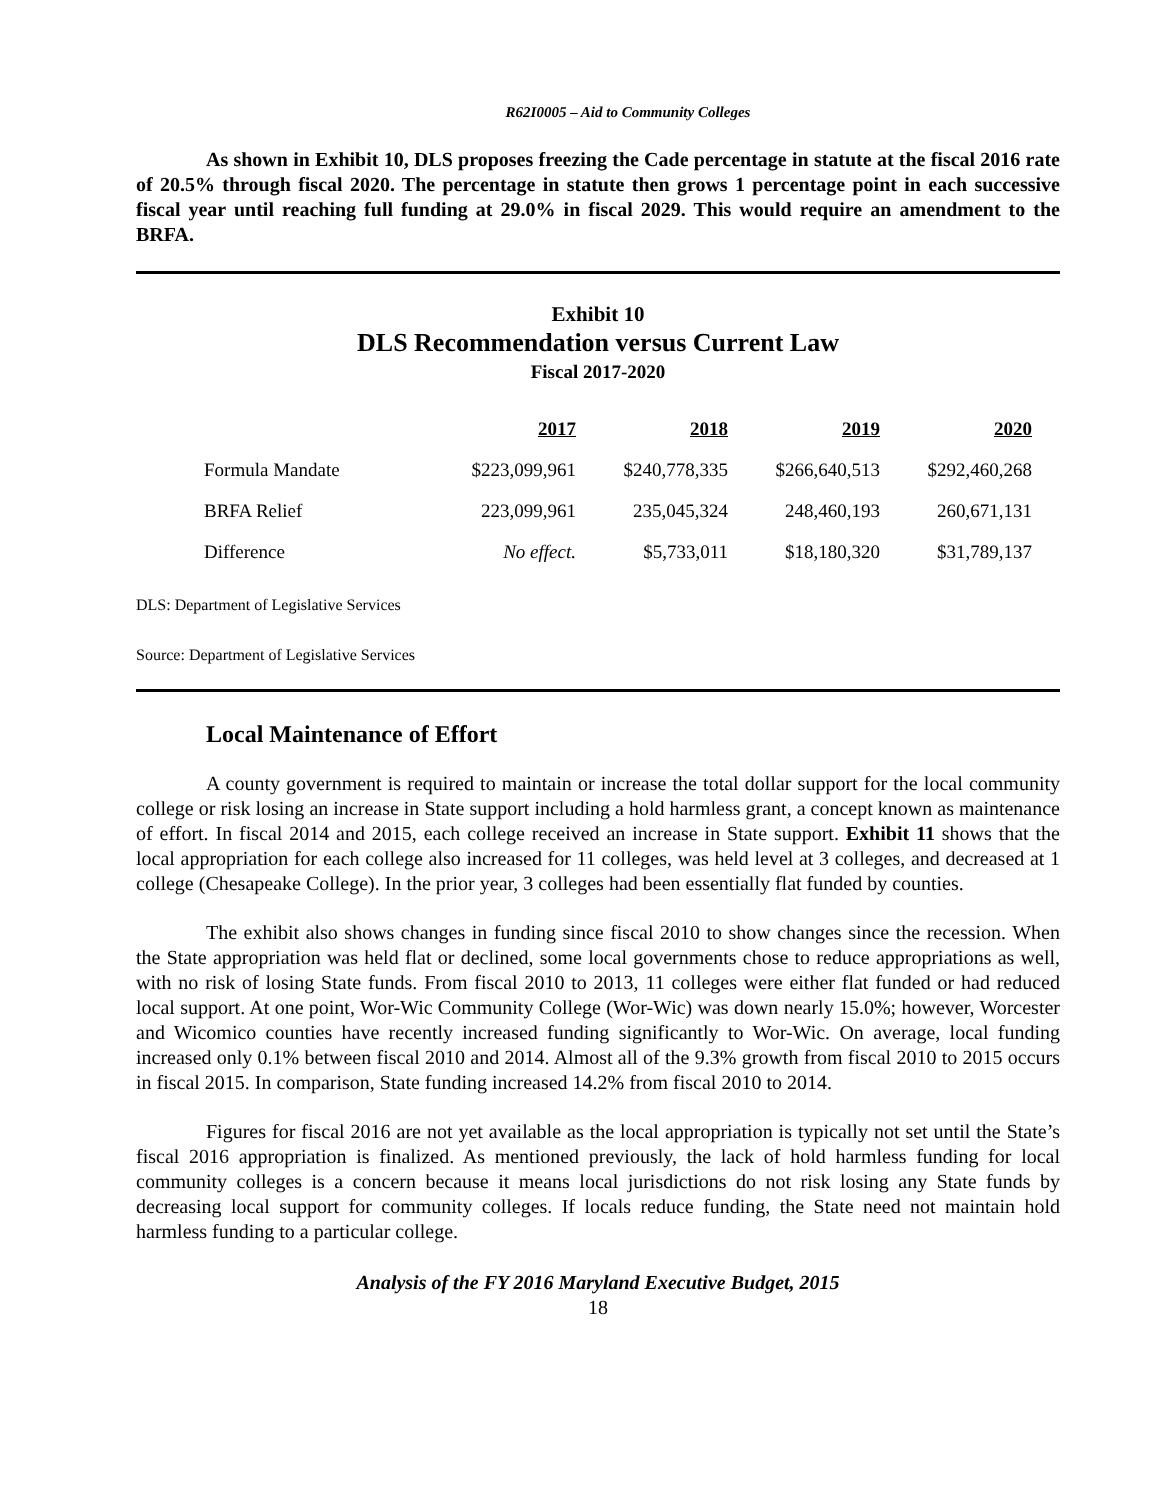R62I0005 – Aid to Community Colleges
As shown in Exhibit 10, DLS proposes freezing the Cade percentage in statute at the fiscal 2016 rate of 20.5% through fiscal 2020. The percentage in statute then grows 1 percentage point in each successive fiscal year until reaching full funding at 29.0% in fiscal 2029. This would require an amendment to the BRFA.
Exhibit 10
DLS Recommendation versus Current Law
Fiscal 2017-2020
| | 2017 | 2018 | 2019 | 2020 |
| Formula Mandate | $223,099,961 | $240,778,335 | $266,640,513 | $292,460,268 |
| BRFA Relief | 223,099,961 | 235,045,324 | 248,460,193 | 260,671,131 |
| Difference | No effect. | $5,733,011 | $18,180,320 | $31,789,137 |
DLS: Department of Legislative Services
Source: Department of Legislative Services
Local Maintenance of Effort
A county government is required to maintain or increase the total dollar support for the local community college or risk losing an increase in State support including a hold harmless grant, a concept known as maintenance of effort. In fiscal 2014 and 2015, each college received an increase in State support. Exhibit 11 shows that the local appropriation for each college also increased for 11 colleges, was held level at 3 colleges, and decreased at 1 college (Chesapeake College). In the prior year, 3 colleges had been essentially flat funded by counties.
The exhibit also shows changes in funding since fiscal 2010 to show changes since the recession. When the State appropriation was held flat or declined, some local governments chose to reduce appropriations as well, with no risk of losing State funds. From fiscal 2010 to 2013, 11 colleges were either flat funded or had reduced local support. At one point, Wor-Wic Community College (Wor-Wic) was down nearly 15.0%; however, Worcester and Wicomico counties have recently increased funding significantly to Wor-Wic. On average, local funding increased only 0.1% between fiscal 2010 and 2014. Almost all of the 9.3% growth from fiscal 2010 to 2015 occurs in fiscal 2015. In comparison, State funding increased 14.2% from fiscal 2010 to 2014.
Figures for fiscal 2016 are not yet available as the local appropriation is typically not set until the State’s fiscal 2016 appropriation is finalized. As mentioned previously, the lack of hold harmless funding for local community colleges is a concern because it means local jurisdictions do not risk losing any State funds by decreasing local support for community colleges. If locals reduce funding, the State need not maintain hold harmless funding to a particular college.
Analysis of the FY 2016 Maryland Executive Budget, 2015
18